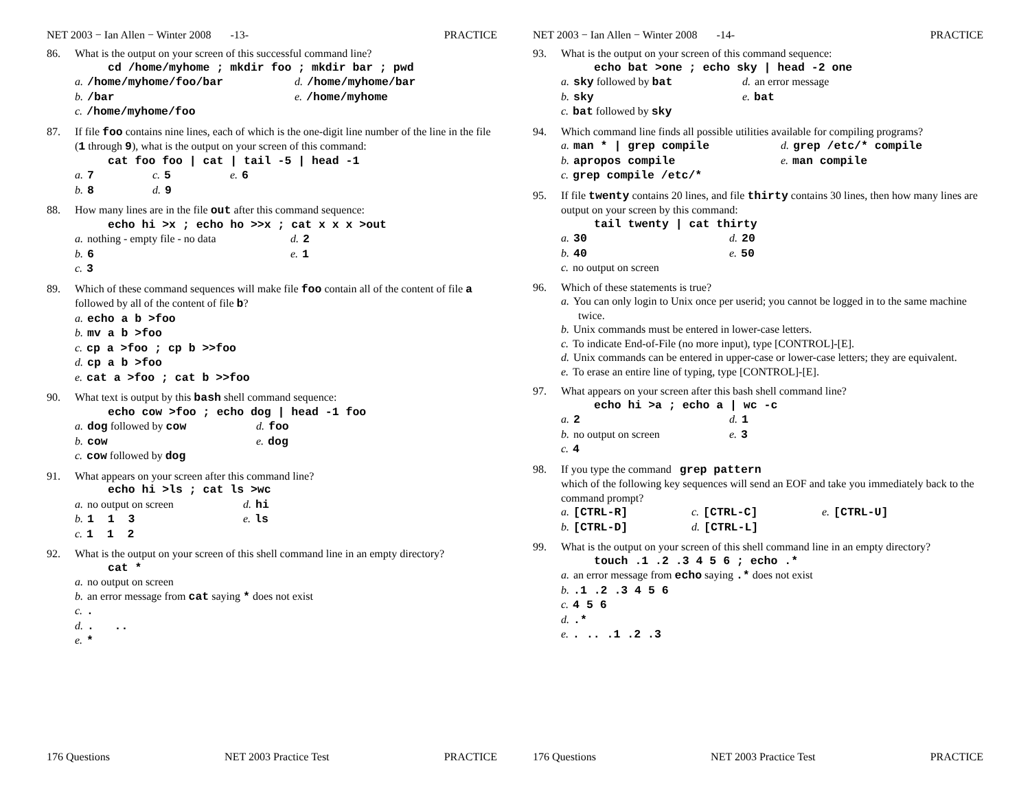NET 2003 − Ian Allen − Winter 2008 -13- PRACTICE
86. What is the output on your screen of this successful command line?
cd /home/myhome ; mkdir foo ; mkdir bar ; pwd
a. /home/myhome/foo/bar d. /home/myhome/bar
b. /bar e. /home/myhome
c. /home/myhome/foo
87. If file foo contains nine lines, each of which is the one-digit line number of the line in the file (1 through 9), what is the output on your screen of this command:
cat foo foo | cat | tail -5 | head -1
a. 7 c. 5 e. 6
b. 8 d. 9
88. How many lines are in the file out after this command sequence:
echo hi >x ; echo ho >>x ; cat x x x >out
a. nothing - empty file - no data d. 2
b. 6 e. 1
c. 3
89. Which of these command sequences will make file foo contain all of the content of file a followed by all of the content of file b?
a. echo a b >foo
b. mv a b >foo
c. cp a >foo ; cp b >>foo
d. cp a b >foo
e. cat a >foo ; cat b >>foo
90. What text is output by this bash shell command sequence:
echo cow >foo ; echo dog | head -1 foo
a. dog followed by cow d. foo
b. cow e. dog
c. cow followed by dog
91. What appears on your screen after this command line?
echo hi >ls ; cat ls >wc
a. no output on screen d. hi
b. 1 1 3 e. ls
c. 1 1 2
92. What is the output on your screen of this shell command line in an empty directory?
cat *
a. no output on screen
b. an error message from cat saying * does not exist
c..
d.. ..
e. *
176 Questions NET 2003 Practice Test PRACTICE
NET 2003 − Ian Allen − Winter 2008 -14- PRACTICE
93. What is the output on your screen of this command sequence:
echo bat >one ; echo sky | head -2 one
a. sky followed by bat d. an error message
b. sky e. bat
c. bat followed by sky
94. Which command line finds all possible utilities available for compiling programs?
a. man * | grep compile d. grep /etc/* compile
b. apropos compile e. man compile
c. grep compile /etc/*
95. If file twenty contains 20 lines, and file thirty contains 30 lines, then how many lines are output on your screen by this command:
tail twenty | cat thirty
a. 30 d. 20
b. 40 e. 50
c. no output on screen
96. Which of these statements is true?
a. You can only login to Unix once per userid; you cannot be logged in to the same machine twice.
b. Unix commands must be entered in lower-case letters.
c. To indicate End-of-File (no more input), type [CONTROL]-[E].
d. Unix commands can be entered in upper-case or lower-case letters; they are equivalent.
e. To erase an entire line of typing, type [CONTROL]-[E].
97. What appears on your screen after this bash shell command line?
echo hi >a ; echo a | wc -c
a. 2 d. 1
b. no output on screen e. 3
c. 4
98. If you type the command grep pattern
which of the following key sequences will send an EOF and take you immediately back to the command prompt?
a. [CTRL-R] c. [CTRL-C] e. [CTRL-U]
b. [CTRL-D] d. [CTRL-L]
99. What is the output on your screen of this shell command line in an empty directory?
touch .1 .2 .3 4 5 6 ; echo .*
a. an error message from echo saying .* does not exist
b..1 .2 .3 4 5 6
c. 4 5 6
d..*
e.. .. .1 .2 .3
176 Questions NET 2003 Practice Test PRACTICE